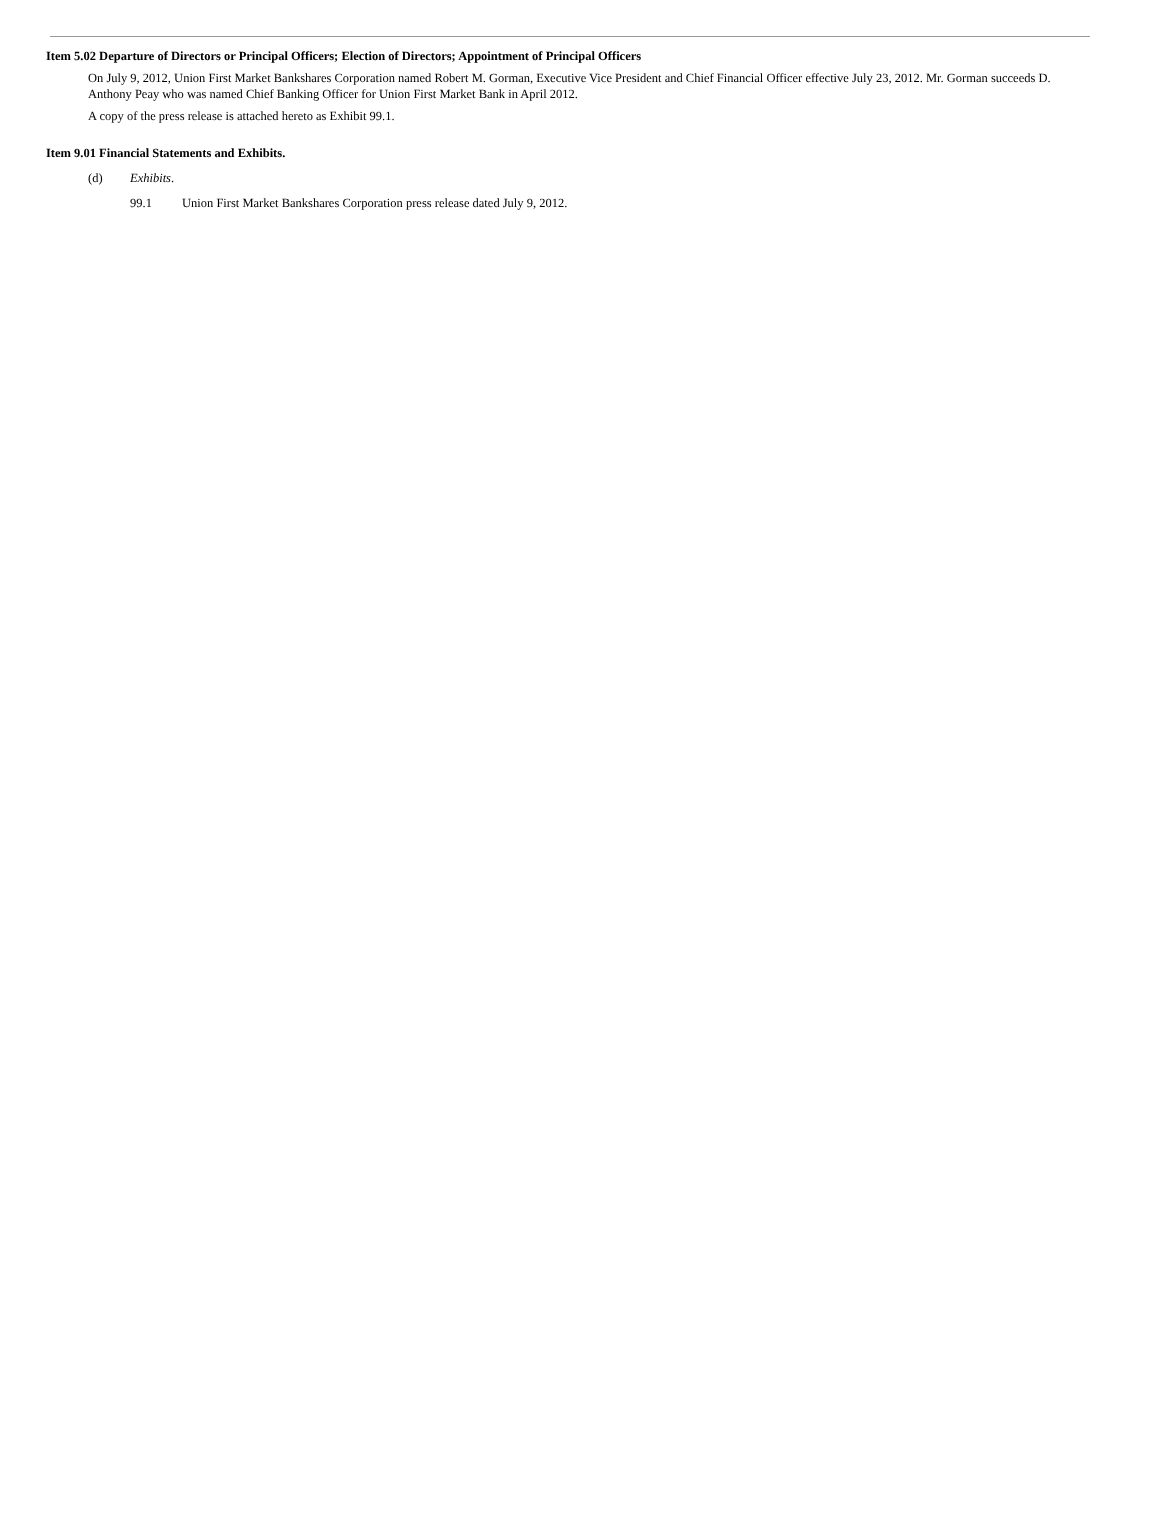Item 5.02 Departure of Directors or Principal Officers; Election of Directors; Appointment of Principal Officers
On July 9, 2012, Union First Market Bankshares Corporation named Robert M. Gorman, Executive Vice President and Chief Financial Officer effective July 23, 2012. Mr. Gorman succeeds D. Anthony Peay who was named Chief Banking Officer for Union First Market Bank in April 2012.
A copy of the press release is attached hereto as Exhibit 99.1.
Item 9.01 Financial Statements and Exhibits.
(d) Exhibits.
99.1 Union First Market Bankshares Corporation press release dated July 9, 2012.